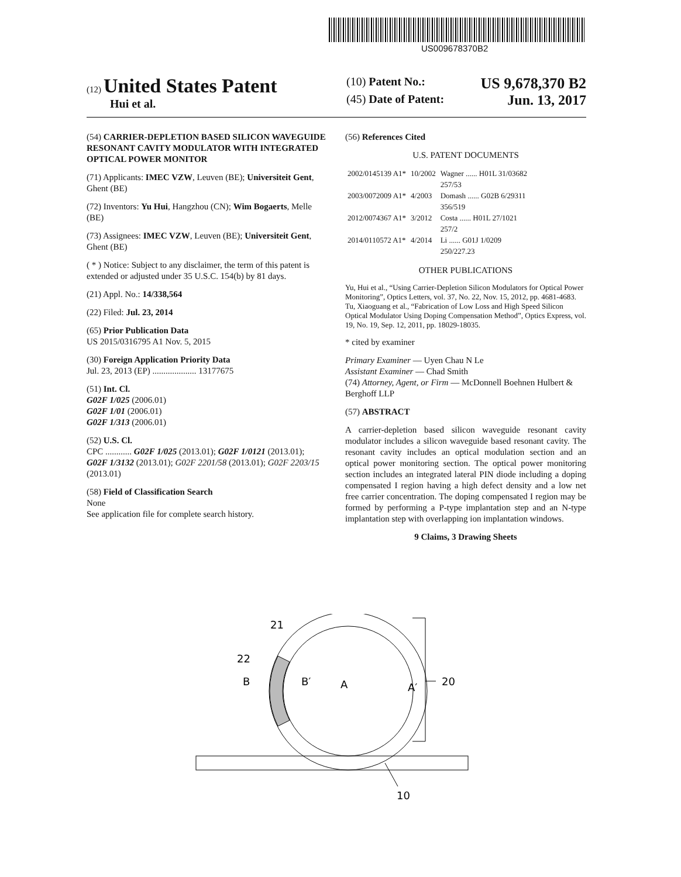US009678370B2
(12) United States Patent
Hui et al.
(10) Patent No.: US 9,678,370 B2
(45) Date of Patent: Jun. 13, 2017
(54) CARRIER-DEPLETION BASED SILICON WAVEGUIDE RESONANT CAVITY MODULATOR WITH INTEGRATED OPTICAL POWER MONITOR
(71) Applicants: IMEC VZW, Leuven (BE); Universiteit Gent, Ghent (BE)
(72) Inventors: Yu Hui, Hangzhou (CN); Wim Bogaerts, Melle (BE)
(73) Assignees: IMEC VZW, Leuven (BE); Universiteit Gent, Ghent (BE)
( * ) Notice: Subject to any disclaimer, the term of this patent is extended or adjusted under 35 U.S.C. 154(b) by 81 days.
(21) Appl. No.: 14/338,564
(22) Filed: Jul. 23, 2014
(65) Prior Publication Data
US 2015/0316795 A1 Nov. 5, 2015
(30) Foreign Application Priority Data
Jul. 23, 2013 (EP) .................... 13177675
(51) Int. Cl.
G02F 1/025 (2006.01)
G02F 1/01 (2006.01)
G02F 1/313 (2006.01)
(52) U.S. Cl.
CPC ............ G02F 1/025 (2013.01); G02F 1/0121 (2013.01); G02F 1/3132 (2013.01); G02F 2201/58 (2013.01); G02F 2203/15 (2013.01)
(58) Field of Classification Search
None
See application file for complete search history.
(56) References Cited
U.S. PATENT DOCUMENTS
| 2002/0145139 A1* | 10/2002 | Wagner ...... H01L 31/03682 257/53 |
| 2003/0072009 A1* | 4/2003 | Domash ...... G02B 6/29311 356/519 |
| 2012/0074367 A1* | 3/2012 | Costa ...... H01L 27/1021 257/2 |
| 2014/0110572 A1* | 4/2014 | Li ...... G01J 1/0209 250/227.23 |
OTHER PUBLICATIONS
Yu, Hui et al., “Using Carrier-Depletion Silicon Modulators for Optical Power Monitoring”, Optics Letters, vol. 37, No. 22, Nov. 15, 2012, pp. 4681-4683.
Tu, Xiaoguang et al., “Fabrication of Low Loss and High Speed Silicon Optical Modulator Using Doping Compensation Method”, Optics Express, vol. 19, No. 19, Sep. 12, 2011, pp. 18029-18035.
* cited by examiner
Primary Examiner — Uyen Chau N Le
Assistant Examiner — Chad Smith
(74) Attorney, Agent, or Firm — McDonnell Boehnen Hulbert & Berghoff LLP
(57) ABSTRACT
A carrier-depletion based silicon waveguide resonant cavity modulator includes a silicon waveguide based resonant cavity. The resonant cavity includes an optical modulation section and an optical power monitoring section. The optical power monitoring section includes an integrated lateral PIN diode including a doping compensated I region having a high defect density and a low net free carrier concentration. The doping compensated I region may be formed by performing a P-type implantation step and an N-type implantation step with overlapping ion implantation windows.
9 Claims, 3 Drawing Sheets
21
22
B
B′
A
A′
20
10